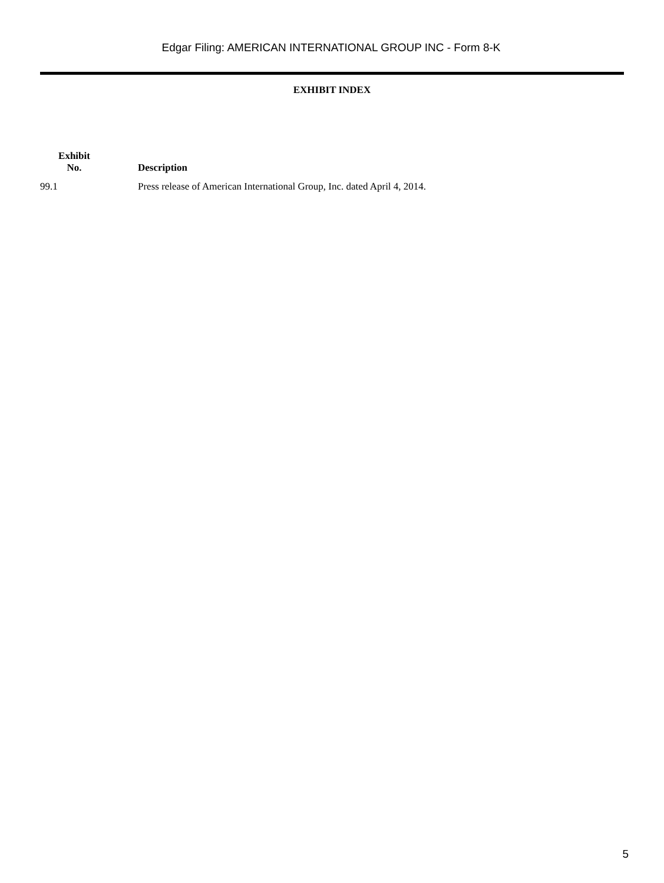Edgar Filing: AMERICAN INTERNATIONAL GROUP INC - Form 8-K
EXHIBIT INDEX
| Exhibit No. | Description |
| --- | --- |
| 99.1 | Press release of American International Group, Inc. dated April 4, 2014. |
5